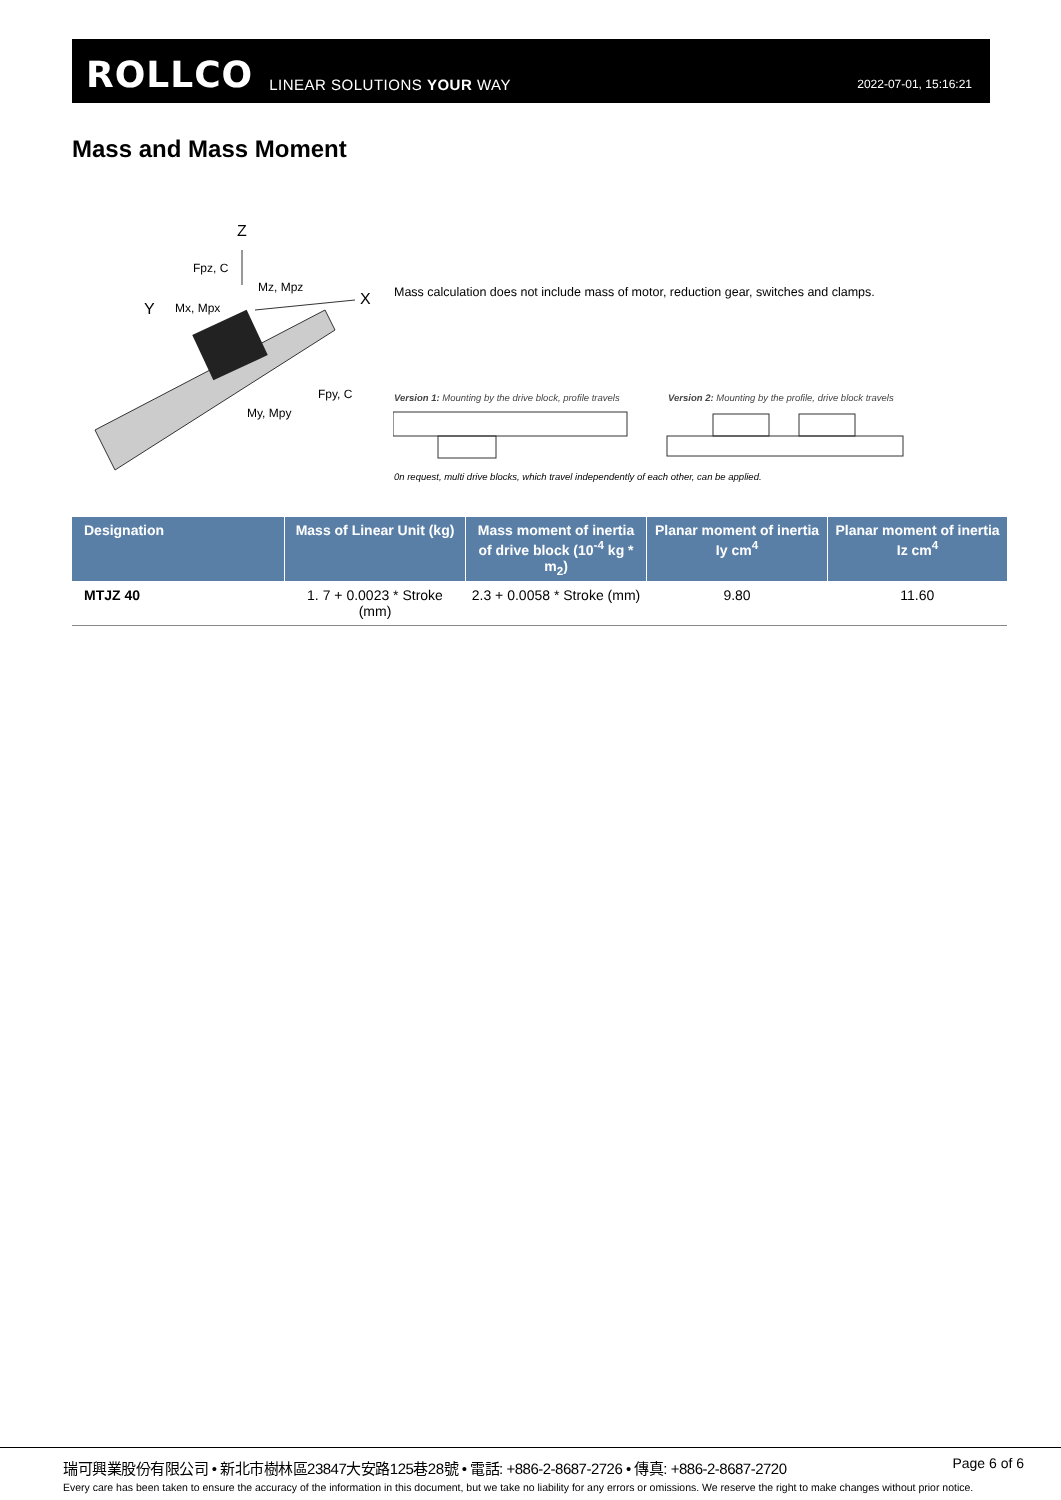ROLLCO LINEAR SOLUTIONS YOUR WAY 2022-07-01, 15:16:21
Mass and Mass Moment
Z
Fpz, C
Mz, Mpz
X
Y Mx, Mpx
Fpy, C
My, Mpy
Mass calculation does not include mass of motor, reduction gear, switches and clamps.
Version 1: Mounting by the drive block, profile travels
Version 2: Mounting by the profile, drive block travels
0n request, multi drive blocks, which travel independently of each other, can be applied.
| Designation | Mass of Linear Unit (kg) | Mass moment of inertia of drive block (10<sup>-4</sup> kg * m<sub>2</sub>) | Planar moment of inertia Iy cm<sup>4</sup> | Planar moment of inertia Iz cm<sup>4</sup> |
| --- | --- | --- | --- | --- |
| MTJZ 40 | 1. 7 + 0.0023 * Stroke (mm) | 2.3 + 0.0058 * Stroke (mm) | 9.80 | 11.60 |
瑞可興業股份有限公司 • 新北市樹林區23847大安路125巷28號 • 電話: +886-2-8687-2726 • 傳真: +886-2-8687-2720
Page 6 of 6
Every care has been taken to ensure the accuracy of the information in this document, but we take no liability for any errors or omissions. We reserve the right to make changes without prior notice.